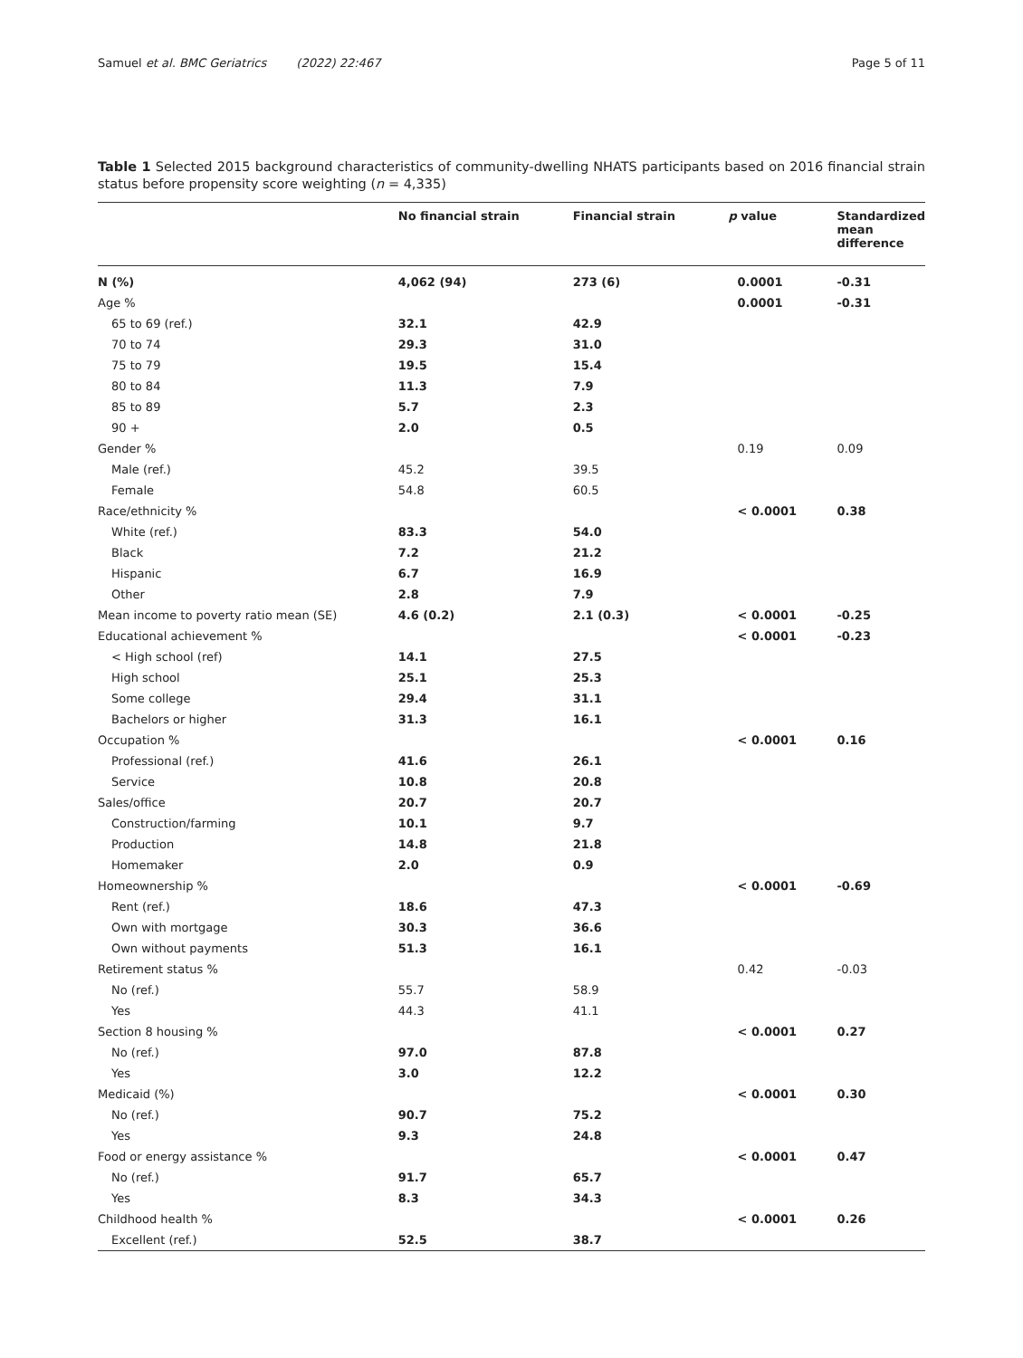Samuel et al. BMC Geriatrics (2022) 22:467 Page 5 of 11
Table 1 Selected 2015 background characteristics of community-dwelling NHATS participants based on 2016 financial strain status before propensity score weighting (n = 4,335)
| | No financial strain | Financial strain | p value | Standardized mean difference |
| --- | --- | --- | --- | --- |
| N (%) | 4,062 (94) | 273 (6) | 0.0001 | -0.31 |
| Age % | | | 0.0001 | -0.31 |
| 65 to 69 (ref.) | 32.1 | 42.9 | | |
| 70 to 74 | 29.3 | 31.0 | | |
| 75 to 79 | 19.5 | 15.4 | | |
| 80 to 84 | 11.3 | 7.9 | | |
| 85 to 89 | 5.7 | 2.3 | | |
| 90 + | 2.0 | 0.5 | | |
| Gender % | | | 0.19 | 0.09 |
| Male (ref.) | 45.2 | 39.5 | | |
| Female | 54.8 | 60.5 | | |
| Race/ethnicity % | | | < 0.0001 | 0.38 |
| White (ref.) | 83.3 | 54.0 | | |
| Black | 7.2 | 21.2 | | |
| Hispanic | 6.7 | 16.9 | | |
| Other | 2.8 | 7.9 | | |
| Mean income to poverty ratio mean (SE) | 4.6 (0.2) | 2.1 (0.3) | < 0.0001 | -0.25 |
| Educational achievement % | | | < 0.0001 | -0.23 |
| < High school (ref) | 14.1 | 27.5 | | |
| High school | 25.1 | 25.3 | | |
| Some college | 29.4 | 31.1 | | |
| Bachelors or higher | 31.3 | 16.1 | | |
| Occupation % | | | < 0.0001 | 0.16 |
| Professional (ref.) | 41.6 | 26.1 | | |
| Service | 10.8 | 20.8 | | |
| Sales/office | 20.7 | 20.7 | | |
| Construction/farming | 10.1 | 9.7 | | |
| Production | 14.8 | 21.8 | | |
| Homemaker | 2.0 | 0.9 | | |
| Homeownership % | | | < 0.0001 | -0.69 |
| Rent (ref.) | 18.6 | 47.3 | | |
| Own with mortgage | 30.3 | 36.6 | | |
| Own without payments | 51.3 | 16.1 | | |
| Retirement status % | | | 0.42 | -0.03 |
| No (ref.) | 55.7 | 58.9 | | |
| Yes | 44.3 | 41.1 | | |
| Section 8 housing % | | | < 0.0001 | 0.27 |
| No (ref.) | 97.0 | 87.8 | | |
| Yes | 3.0 | 12.2 | | |
| Medicaid (%) | | | < 0.0001 | 0.30 |
| No (ref.) | 90.7 | 75.2 | | |
| Yes | 9.3 | 24.8 | | |
| Food or energy assistance % | | | < 0.0001 | 0.47 |
| No (ref.) | 91.7 | 65.7 | | |
| Yes | 8.3 | 34.3 | | |
| Childhood health % | | | < 0.0001 | 0.26 |
| Excellent (ref.) | 52.5 | 38.7 | | |